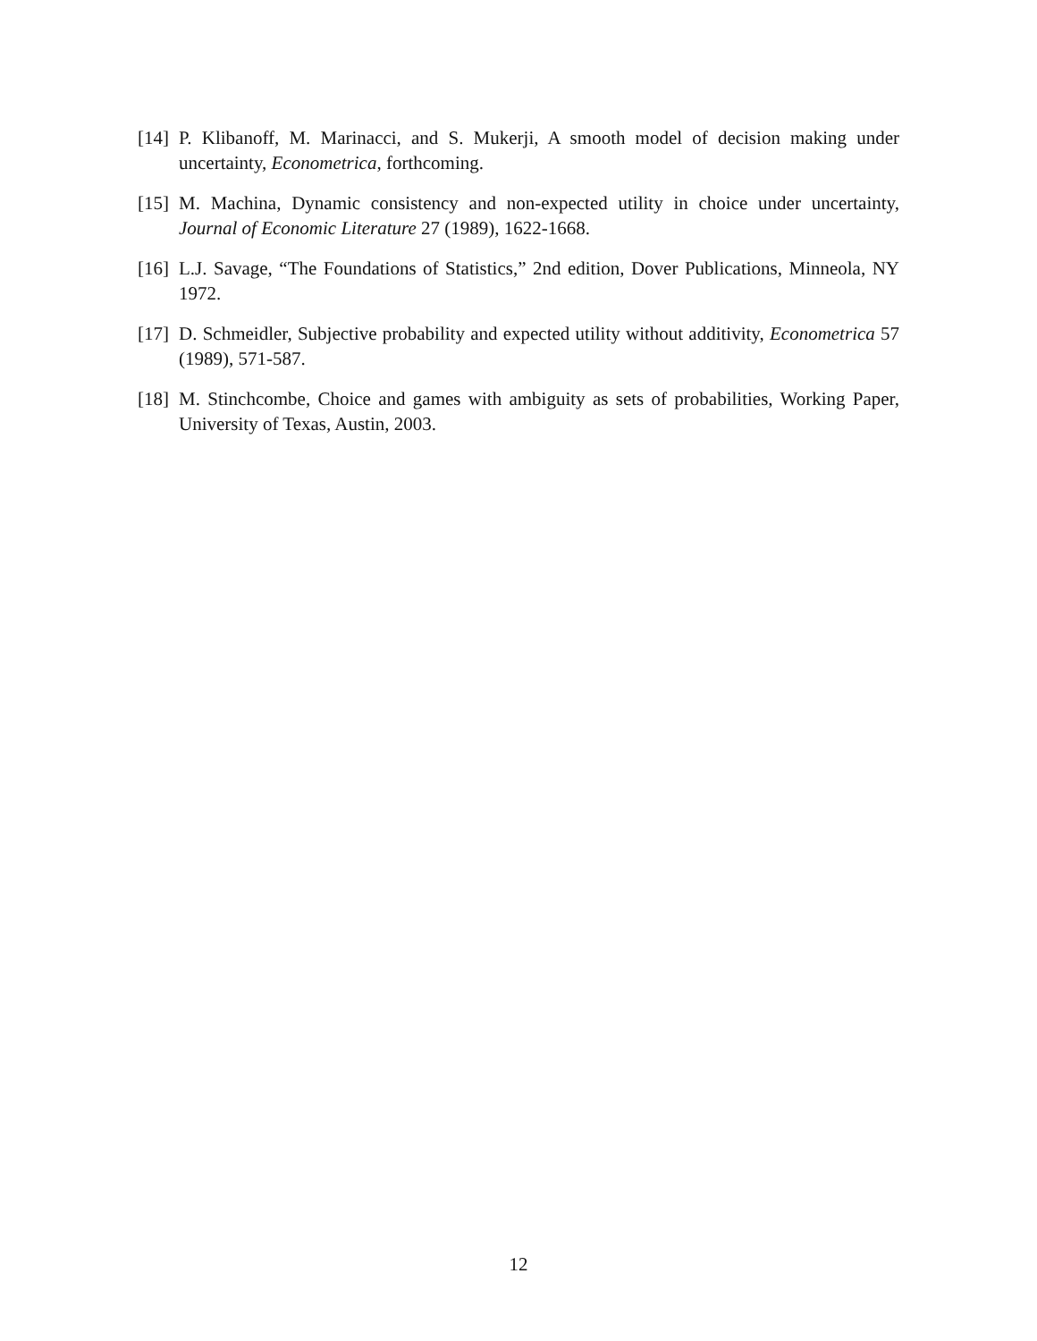[14]
P. Klibanoff, M. Marinacci, and S. Mukerji, A smooth model of decision making under uncertainty, Econometrica, forthcoming.
[15]
M. Machina, Dynamic consistency and non-expected utility in choice under uncertainty, Journal of Economic Literature 27 (1989), 1622-1668.
[16]
L.J. Savage, “The Foundations of Statistics,” 2nd edition, Dover Publications, Minneola, NY 1972.
[17]
D. Schmeidler, Subjective probability and expected utility without additivity, Econometrica 57 (1989), 571-587.
[18]
M. Stinchcombe, Choice and games with ambiguity as sets of probabilities, Working Paper, University of Texas, Austin, 2003.
12